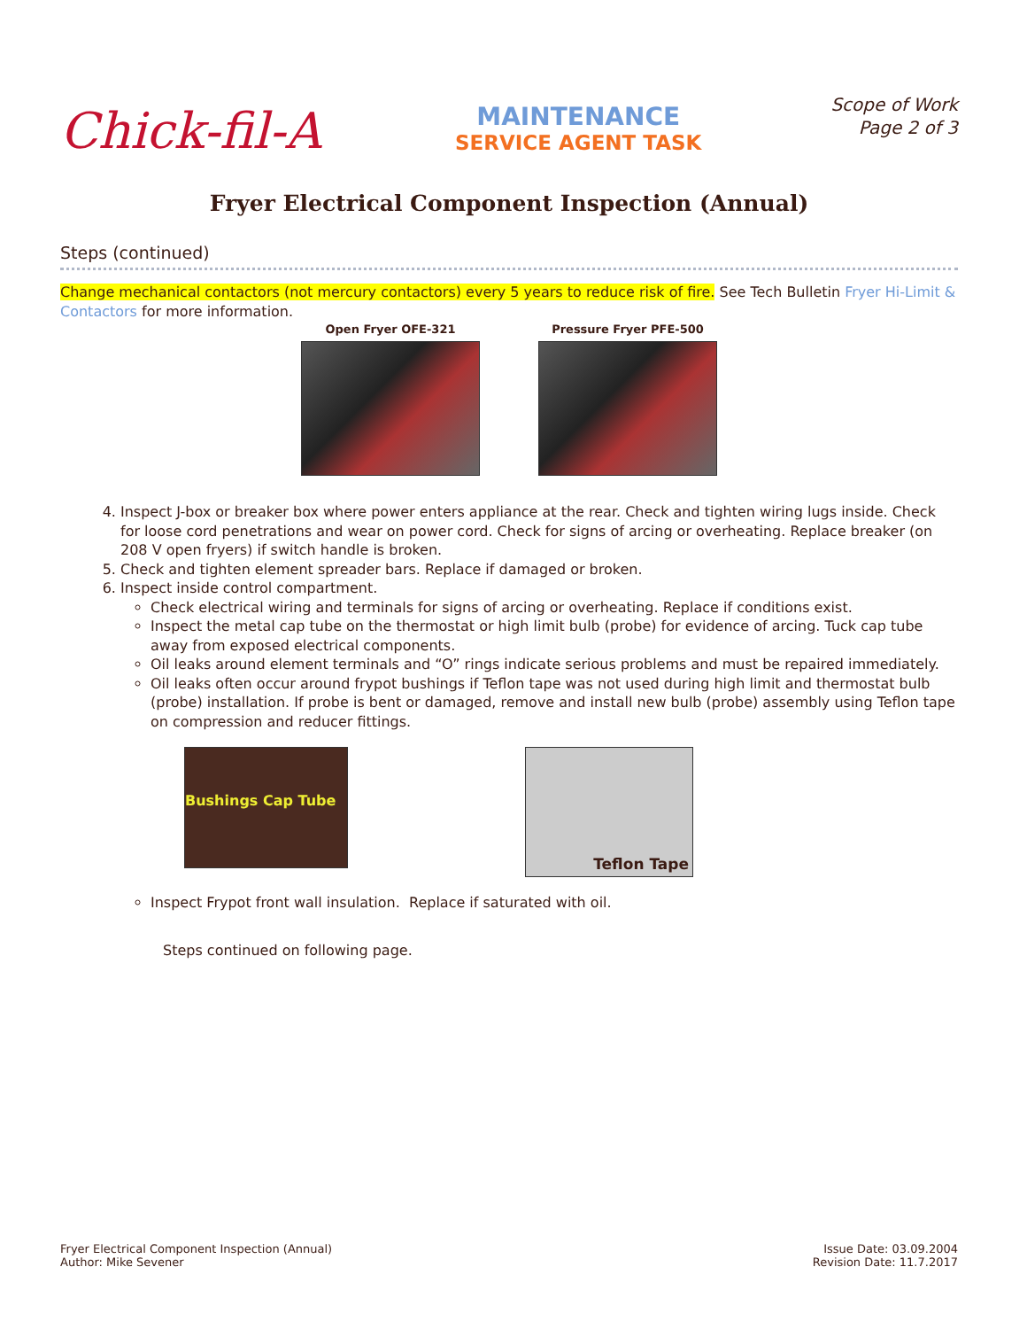Chick-fil-A
MAINTENANCE
SERVICE AGENT TASK
Scope of Work
Page 2 of 3
Fryer Electrical Component Inspection (Annual)
Steps (continued)
Change mechanical contactors (not mercury contactors) every 5 years to reduce risk of fire. See Tech Bulletin Fryer Hi-Limit & Contactors for more information.
Open Fryer OFE-321 Pressure Fryer PFE-500
4. Inspect J-box or breaker box where power enters appliance at the rear. Check and tighten wiring lugs inside. Check for loose cord penetrations and wear on power cord. Check for signs of arcing or overheating. Replace breaker (on 208 V open fryers) if switch handle is broken.
5. Check and tighten element spreader bars. Replace if damaged or broken.
6. Inspect inside control compartment.
Check electrical wiring and terminals for signs of arcing or overheating. Replace if conditions exist.
Inspect the metal cap tube on the thermostat or high limit bulb (probe) for evidence of arcing. Tuck cap tube away from exposed electrical components.
Oil leaks around element terminals and “O” rings indicate serious problems and must be repaired immediately.
Oil leaks often occur around frypot bushings if Teflon tape was not used during high limit and thermostat bulb (probe) installation. If probe is bent or damaged, remove and install new bulb (probe) assembly using Teflon tape on compression and reducer fittings.
Bushings Cap Tube
Teflon Tape
Inspect Frypot front wall insulation. Replace if saturated with oil.
Steps continued on following page.
Fryer Electrical Component Inspection (Annual)
Author: Mike Sevener
Issue Date: 03.09.2004
Revision Date: 11.7.2017